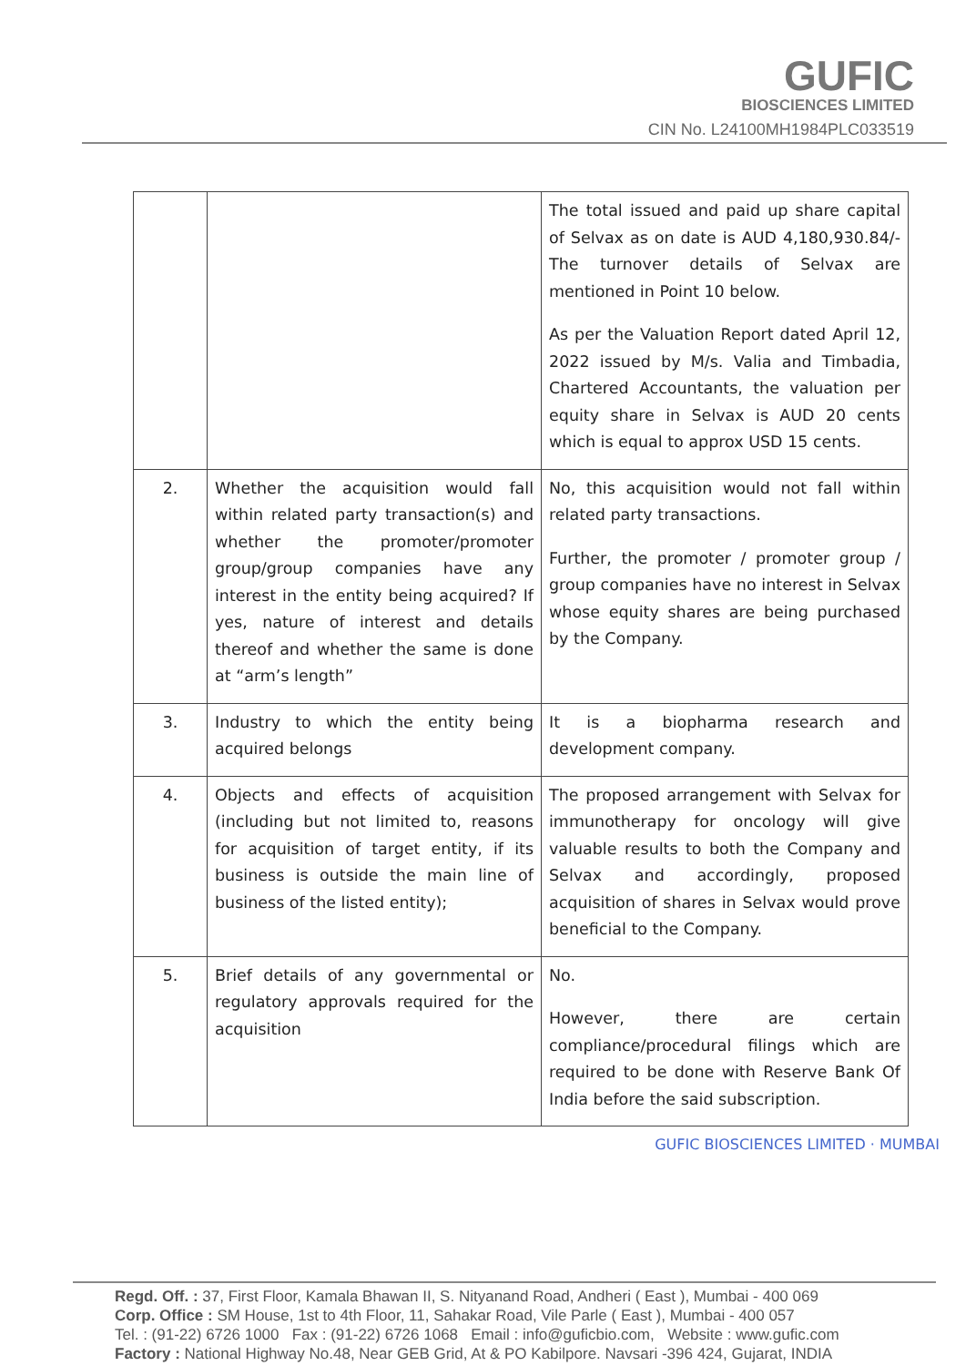GUFIC
BIOSCIENCES LIMITED
CIN No. L24100MH1984PLC033519
| | | The total issued and paid up share capital of Selvax as on date is AUD 4,180,930.84/- The turnover details of Selvax are mentioned in Point 10 below. As per the Valuation Report dated April 12, 2022 issued by M/s. Valia and Timbadia, Chartered Accountants, the valuation per equity share in Selvax is AUD 20 cents which is equal to approx USD 15 cents. |
| 2. | Whether the acquisition would fall within related party transaction(s) and whether the promoter/promoter group/group companies have any interest in the entity being acquired? If yes, nature of interest and details thereof and whether the same is done at “arm’s length” | No, this acquisition would not fall within related party transactions. Further, the promoter / promoter group / group companies have no interest in Selvax whose equity shares are being purchased by the Company. |
| 3. | Industry to which the entity being acquired belongs | It is a biopharma research and development company. |
| 4. | Objects and effects of acquisition (including but not limited to, reasons for acquisition of target entity, if its business is outside the main line of business of the listed entity); | The proposed arrangement with Selvax for immunotherapy for oncology will give valuable results to both the Company and Selvax and accordingly, proposed acquisition of shares in Selvax would prove beneficial to the Company. |
| 5. | Brief details of any governmental or regulatory approvals required for the acquisition | No. However, there are certain compliance/procedural filings which are required to be done with Reserve Bank Of India before the said subscription. |
GUFIC BIOSCIENCES LIMITED · MUMBAI
Regd. Off. : 37, First Floor, Kamala Bhawan II, S. Nityanand Road, Andheri ( East ), Mumbai - 400 069
Corp. Office : SM House, 1st to 4th Floor, 11, Sahakar Road, Vile Parle ( East ), Mumbai - 400 057
Tel. : (91-22) 6726 1000 Fax : (91-22) 6726 1068 Email : info@guficbio.com, Website : www.gufic.com
Factory : National Highway No.48, Near GEB Grid, At & PO Kabilpore. Navsari -396 424, Gujarat, INDIA